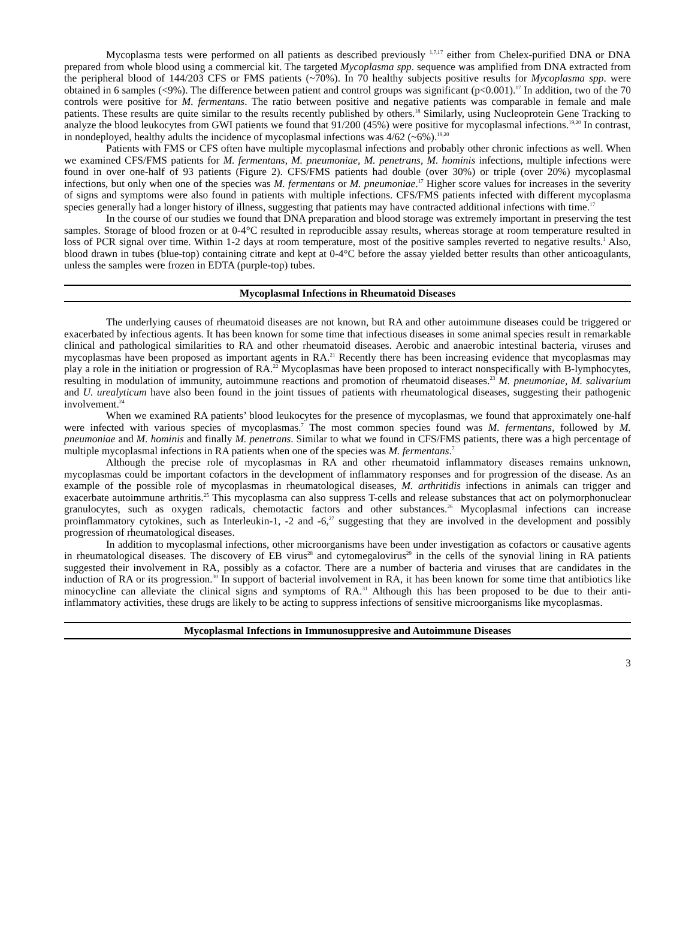Mycoplasma tests were performed on all patients as described previously <sup>1,7,17</sup> either from Chelex-purified DNA or DNA prepared from whole blood using a commercial kit. The targeted Mycoplasma spp. sequence was amplified from DNA extracted from the peripheral blood of 144/203 CFS or FMS patients (~70%). In 70 healthy subjects positive results for Mycoplasma spp. were obtained in 6 samples (<9%). The difference between patient and control groups was significant (p<0.001).<sup>17</sup> In addition, two of the 70 controls were positive for M. fermentans. The ratio between positive and negative patients was comparable in female and male patients. These results are quite similar to the results recently published by others.<sup>18</sup> Similarly, using Nucleoprotein Gene Tracking to analyze the blood leukocytes from GWI patients we found that 91/200 (45%) were positive for mycoplasmal infections.<sup>19,20</sup> In contrast, in nondeployed, healthy adults the incidence of mycoplasmal infections was 4/62 (~6%).<sup>19,20</sup>
Patients with FMS or CFS often have multiple mycoplasmal infections and probably other chronic infections as well. When we examined CFS/FMS patients for M. fermentans, M. pneumoniae, M. penetrans, M. hominis infections, multiple infections were found in over one-half of 93 patients (Figure 2). CFS/FMS patients had double (over 30%) or triple (over 20%) mycoplasmal infections, but only when one of the species was M. fermentans or M. pneumoniae.<sup>17</sup> Higher score values for increases in the severity of signs and symptoms were also found in patients with multiple infections. CFS/FMS patients infected with different mycoplasma species generally had a longer history of illness, suggesting that patients may have contracted additional infections with time.<sup>17</sup>
In the course of our studies we found that DNA preparation and blood storage was extremely important in preserving the test samples. Storage of blood frozen or at 0-4°C resulted in reproducible assay results, whereas storage at room temperature resulted in loss of PCR signal over time. Within 1-2 days at room temperature, most of the positive samples reverted to negative results.<sup>1</sup> Also, blood drawn in tubes (blue-top) containing citrate and kept at 0-4°C before the assay yielded better results than other anticoagulants, unless the samples were frozen in EDTA (purple-top) tubes.
Mycoplasmal Infections in Rheumatoid Diseases
The underlying causes of rheumatoid diseases are not known, but RA and other autoimmune diseases could be triggered or exacerbated by infectious agents. It has been known for some time that infectious diseases in some animal species result in remarkable clinical and pathological similarities to RA and other rheumatoid diseases. Aerobic and anaerobic intestinal bacteria, viruses and mycoplasmas have been proposed as important agents in RA.<sup>21</sup> Recently there has been increasing evidence that mycoplasmas may play a role in the initiation or progression of RA.<sup>22</sup> Mycoplasmas have been proposed to interact nonspecifically with B-lymphocytes, resulting in modulation of immunity, autoimmune reactions and promotion of rheumatoid diseases.<sup>23</sup> M. pneumoniae, M. salivarium and U. urealyticum have also been found in the joint tissues of patients with rheumatological diseases, suggesting their pathogenic involvement.<sup>24</sup>
When we examined RA patients’ blood leukocytes for the presence of mycoplasmas, we found that approximately one-half were infected with various species of mycoplasmas.<sup>7</sup> The most common species found was M. fermentans, followed by M. pneumoniae and M. hominis and finally M. penetrans. Similar to what we found in CFS/FMS patients, there was a high percentage of multiple mycoplasmal infections in RA patients when one of the species was M. fermentans.<sup>7</sup>
Although the precise role of mycoplasmas in RA and other rheumatoid inflammatory diseases remains unknown, mycoplasmas could be important cofactors in the development of inflammatory responses and for progression of the disease. As an example of the possible role of mycoplasmas in rheumatological diseases, M. arthritidis infections in animals can trigger and exacerbate autoimmune arthritis.<sup>25</sup> This mycoplasma can also suppress T-cells and release substances that act on polymorphonuclear granulocytes, such as oxygen radicals, chemotactic factors and other substances.<sup>26</sup> Mycoplasmal infections can increase proinflammatory cytokines, such as Interleukin-1, -2 and -6,<sup>27</sup> suggesting that they are involved in the development and possibly progression of rheumatological diseases.
In addition to mycoplasmal infections, other microorganisms have been under investigation as cofactors or causative agents in rheumatological diseases. The discovery of EB virus<sup>28</sup> and cytomegalovirus<sup>29</sup> in the cells of the synovial lining in RA patients suggested their involvement in RA, possibly as a cofactor. There are a number of bacteria and viruses that are candidates in the induction of RA or its progression.<sup>30</sup> In support of bacterial involvement in RA, it has been known for some time that antibiotics like minocycline can alleviate the clinical signs and symptoms of RA.<sup>31</sup> Although this has been proposed to be due to their anti-inflammatory activities, these drugs are likely to be acting to suppress infections of sensitive microorganisms like mycoplasmas.
Mycoplasmal Infections in Immunosuppresive and Autoimmune Diseases
3